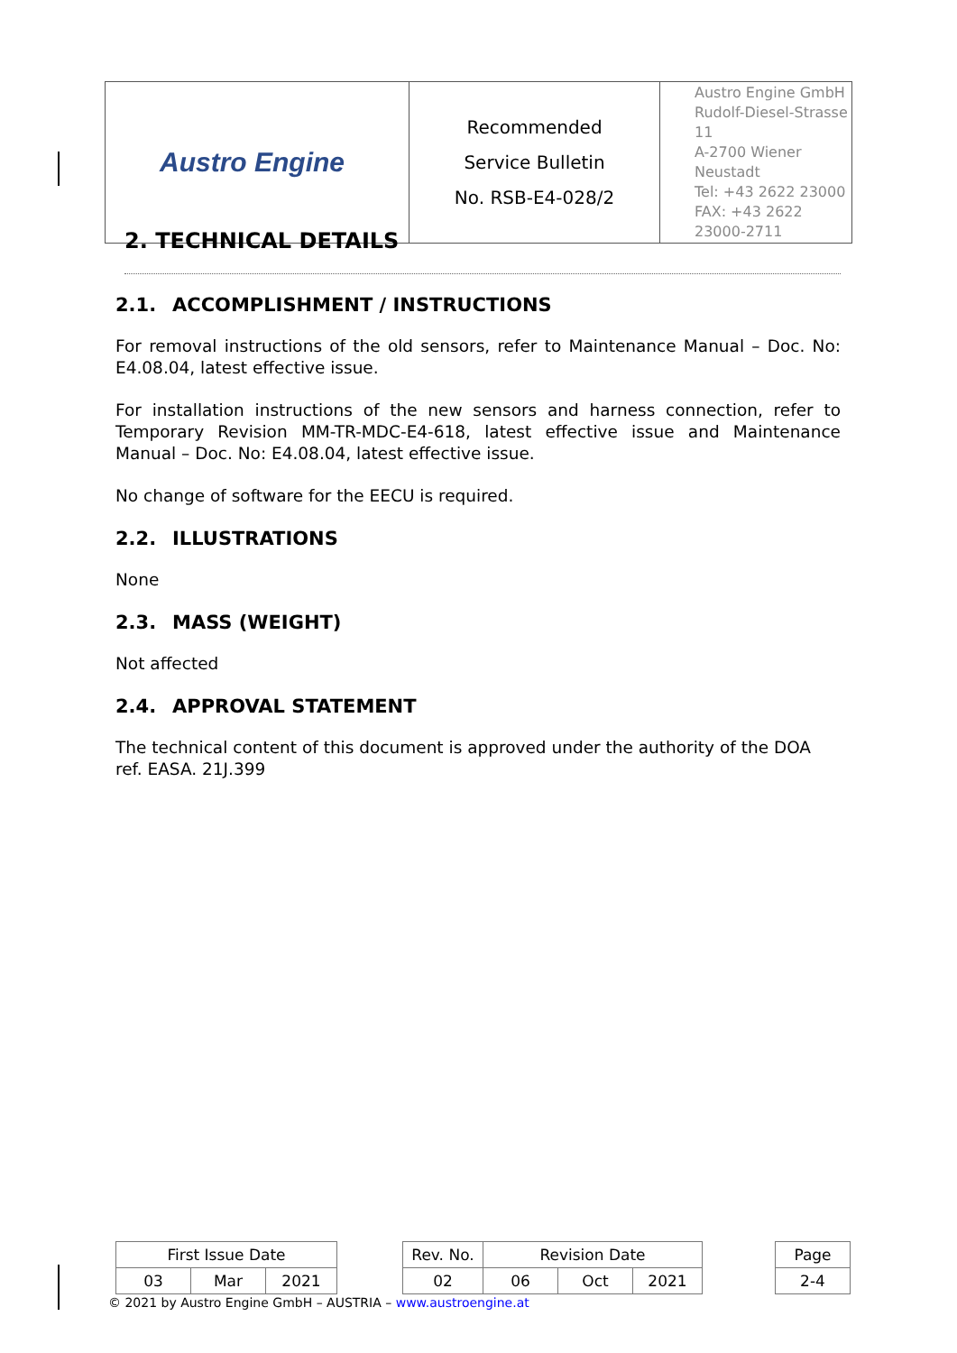| Austro Engine | Recommended Service Bulletin No. RSB-E4-028/2 | Austro Engine GmbH Rudolf-Diesel-Strasse 11 A-2700 Wiener Neustadt Tel: +43 2622 23000 FAX: +43 2622 23000-2711 |
2. TECHNICAL DETAILS
2.1. ACCOMPLISHMENT / INSTRUCTIONS
For removal instructions of the old sensors, refer to Maintenance Manual – Doc. No: E4.08.04, latest effective issue.
For installation instructions of the new sensors and harness connection, refer to Temporary Revision MM-TR-MDC-E4-618, latest effective issue and Maintenance Manual – Doc. No: E4.08.04, latest effective issue.
No change of software for the EECU is required.
2.2. ILLUSTRATIONS
None
2.3. MASS (WEIGHT)
Not affected
2.4. APPROVAL STATEMENT
The technical content of this document is approved under the authority of the DOA ref. EASA. 21J.399
| First Issue Date | | | | Rev. No. | Revision Date | | | | Page |
| 03 | Mar | 2021 | | 02 | 06 | Oct | 2021 | | 2-4 |
© 2021 by Austro Engine GmbH – AUSTRIA – www.austroengine.at